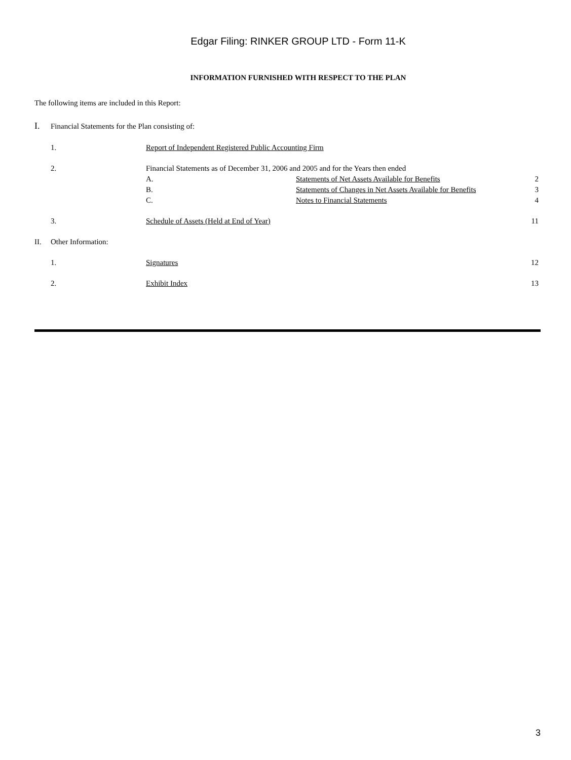Edgar Filing: RINKER GROUP LTD - Form 11-K
INFORMATION FURNISHED WITH RESPECT TO THE PLAN
The following items are included in this Report:
I. Financial Statements for the Plan consisting of:
| | 1. | Report of Independent Registered Public Accounting Firm | | |
| | 2. | Financial Statements as of December 31, 2006 and 2005 and for the Years then ended | | |
| | | A. | Statements of Net Assets Available for Benefits | 2 |
| | | B. | Statements of Changes in Net Assets Available for Benefits | 3 |
| | | C. | Notes to Financial Statements | 4 |
| | 3. | Schedule of Assets (Held at End of Year) | | 11 |
| II. | Other Information: | | | |
| | 1. | Signatures | | 12 |
| | 2. | Exhibit Index | | 13 |
3